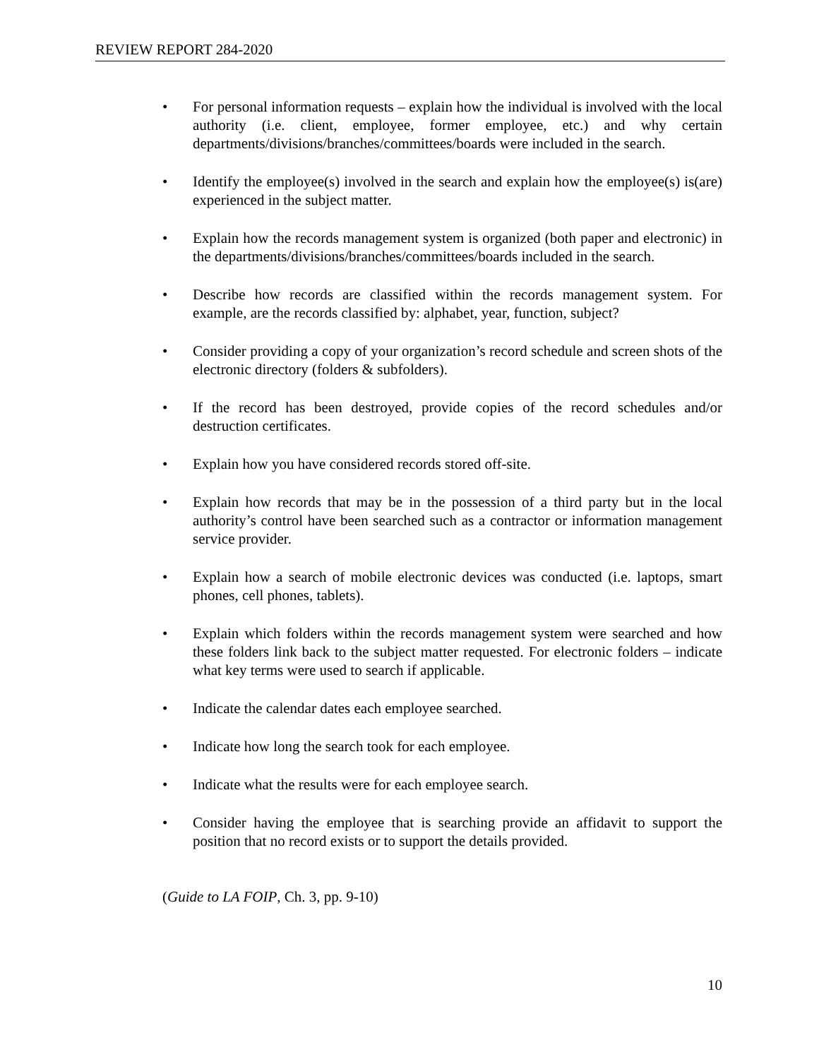REVIEW REPORT 284-2020
• For personal information requests – explain how the individual is involved with the local authority (i.e. client, employee, former employee, etc.) and why certain departments/divisions/branches/committees/boards were included in the search.
• Identify the employee(s) involved in the search and explain how the employee(s) is(are) experienced in the subject matter.
• Explain how the records management system is organized (both paper and electronic) in the departments/divisions/branches/committees/boards included in the search.
• Describe how records are classified within the records management system. For example, are the records classified by: alphabet, year, function, subject?
• Consider providing a copy of your organization’s record schedule and screen shots of the electronic directory (folders & subfolders).
• If the record has been destroyed, provide copies of the record schedules and/or destruction certificates.
• Explain how you have considered records stored off-site.
• Explain how records that may be in the possession of a third party but in the local authority’s control have been searched such as a contractor or information management service provider.
• Explain how a search of mobile electronic devices was conducted (i.e. laptops, smart phones, cell phones, tablets).
• Explain which folders within the records management system were searched and how these folders link back to the subject matter requested. For electronic folders – indicate what key terms were used to search if applicable.
• Indicate the calendar dates each employee searched.
• Indicate how long the search took for each employee.
• Indicate what the results were for each employee search.
• Consider having the employee that is searching provide an affidavit to support the position that no record exists or to support the details provided.
(Guide to LA FOIP, Ch. 3, pp. 9-10)
10